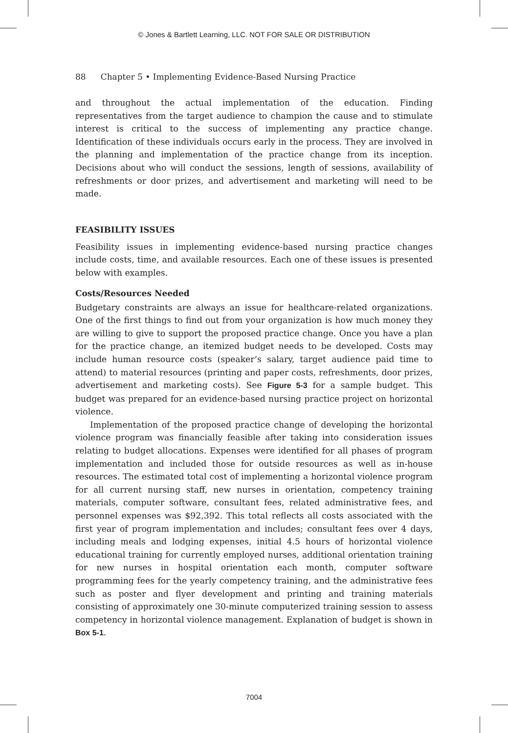© Jones & Bartlett Learning, LLC. NOT FOR SALE OR DISTRIBUTION
88 Chapter 5 • Implementing Evidence-Based Nursing Practice
and throughout the actual implementation of the education. Finding representatives from the target audience to champion the cause and to stimulate interest is critical to the success of implementing any practice change. Identification of these individuals occurs early in the process. They are involved in the planning and implementation of the practice change from its inception. Decisions about who will conduct the sessions, length of sessions, availability of refreshments or door prizes, and advertisement and marketing will need to be made.
FEASIBILITY ISSUES
Feasibility issues in implementing evidence-based nursing practice changes include costs, time, and available resources. Each one of these issues is presented below with examples.
Costs/Resources Needed
Budgetary constraints are always an issue for healthcare-related organizations. One of the first things to find out from your organization is how much money they are willing to give to support the proposed practice change. Once you have a plan for the practice change, an itemized budget needs to be developed. Costs may include human resource costs (speaker’s salary, target audience paid time to attend) to material resources (printing and paper costs, refreshments, door prizes, advertisement and marketing costs). See Figure 5-3 for a sample budget. This budget was prepared for an evidence-based nursing practice project on horizontal violence.
Implementation of the proposed practice change of developing the horizontal violence program was financially feasible after taking into consideration issues relating to budget allocations. Expenses were identified for all phases of program implementation and included those for outside resources as well as in-house resources. The estimated total cost of implementing a horizontal violence program for all current nursing staff, new nurses in orientation, competency training materials, computer software, consultant fees, related administrative fees, and personnel expenses was $92,392. This total reflects all costs associated with the first year of program implementation and includes; consultant fees over 4 days, including meals and lodging expenses, initial 4.5 hours of horizontal violence educational training for currently employed nurses, additional orientation training for new nurses in hospital orientation each month, computer software programming fees for the yearly competency training, and the administrative fees such as poster and flyer development and printing and training materials consisting of approximately one 30-minute computerized training session to assess competency in horizontal violence management. Explanation of budget is shown in Box 5-1.
7004